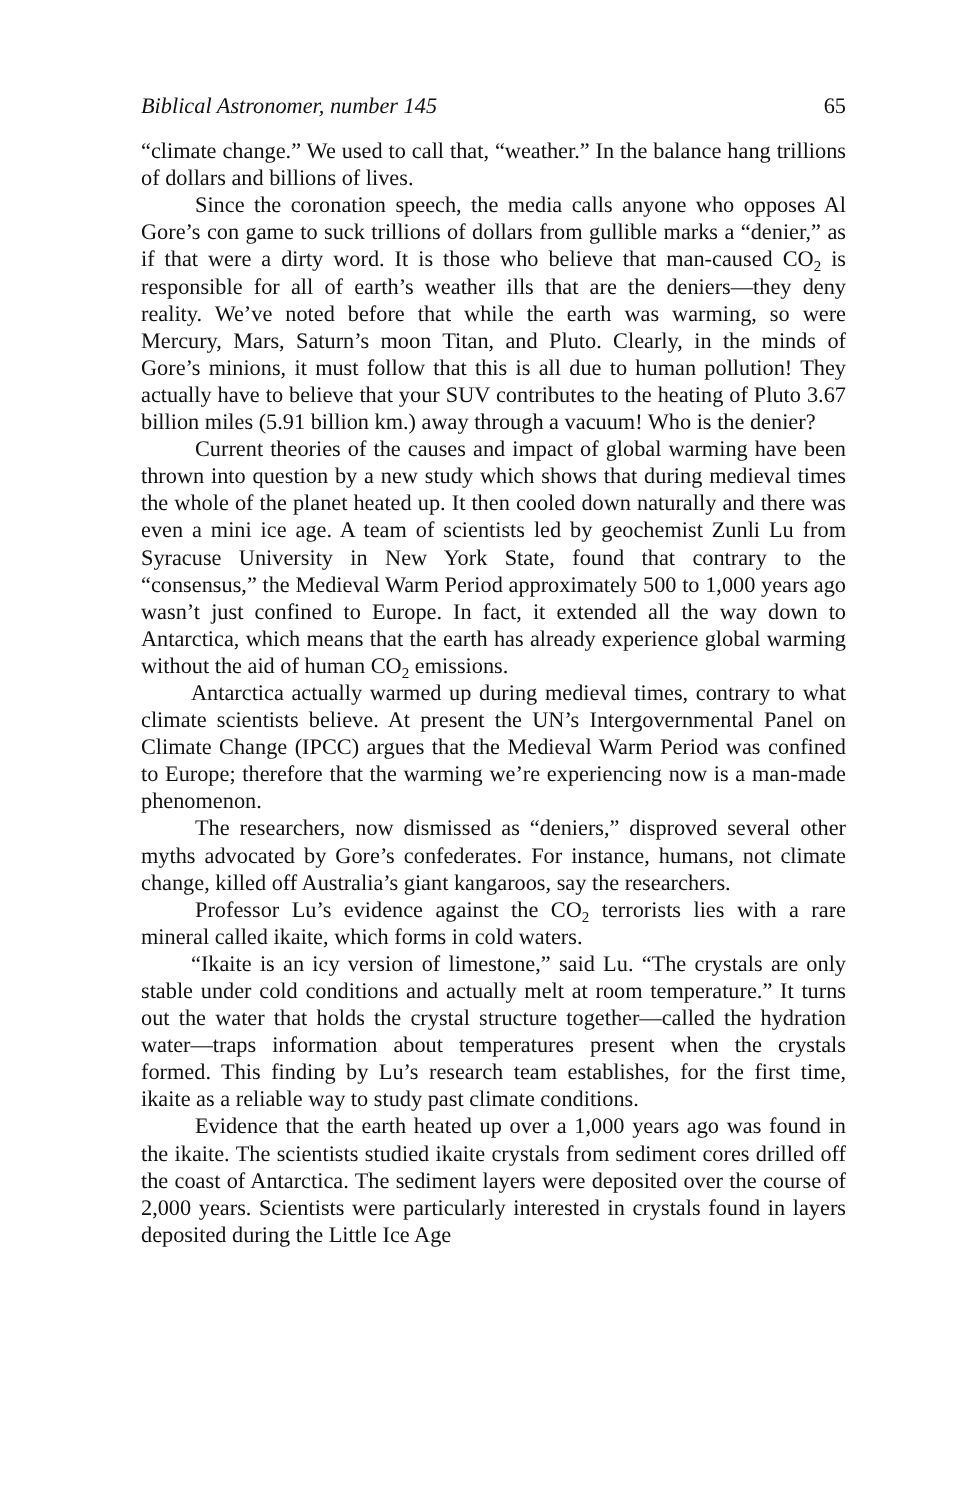Biblical Astronomer, number 145 65
“climate change.” We used to call that, “weather.” In the balance hang trillions of dollars and billions of lives.
Since the coronation speech, the media calls anyone who opposes Al Gore’s con game to suck trillions of dollars from gullible marks a “denier,” as if that were a dirty word. It is those who believe that man-caused CO<sub>2</sub> is responsible for all of earth’s weather ills that are the deniers—they deny reality. We’ve noted before that while the earth was warming, so were Mercury, Mars, Saturn’s moon Titan, and Pluto. Clearly, in the minds of Gore’s minions, it must follow that this is all due to human pollution! They actually have to believe that your SUV contributes to the heating of Pluto 3.67 billion miles (5.91 billion km.) away through a vacuum! Who is the denier?
Current theories of the causes and impact of global warming have been thrown into question by a new study which shows that during medieval times the whole of the planet heated up. It then cooled down naturally and there was even a mini ice age. A team of scientists led by geochemist Zunli Lu from Syracuse University in New York State, found that contrary to the “consensus,” the Medieval Warm Period approximately 500 to 1,000 years ago wasn’t just confined to Europe. In fact, it extended all the way down to Antarctica, which means that the earth has already experience global warming without the aid of human CO<sub>2</sub> emissions.
Antarctica actually warmed up during medieval times, contrary to what climate scientists believe. At present the UN’s Intergovernmental Panel on Climate Change (IPCC) argues that the Medieval Warm Period was confined to Europe; therefore that the warming we’re experiencing now is a man-made phenomenon.
The researchers, now dismissed as “deniers,” disproved several other myths advocated by Gore’s confederates. For instance, humans, not climate change, killed off Australia’s giant kangaroos, say the researchers.
Professor Lu’s evidence against the CO<sub>2</sub> terrorists lies with a rare mineral called ikaite, which forms in cold waters.
“Ikaite is an icy version of limestone,” said Lu. “The crystals are only stable under cold conditions and actually melt at room temperature.” It turns out the water that holds the crystal structure together—called the hydration water—traps information about temperatures present when the crystals formed. This finding by Lu’s research team establishes, for the first time, ikaite as a reliable way to study past climate conditions.
Evidence that the earth heated up over a 1,000 years ago was found in the ikaite. The scientists studied ikaite crystals from sediment cores drilled off the coast of Antarctica. The sediment layers were deposited over the course of 2,000 years. Scientists were particularly interested in crystals found in layers deposited during the Little Ice Age